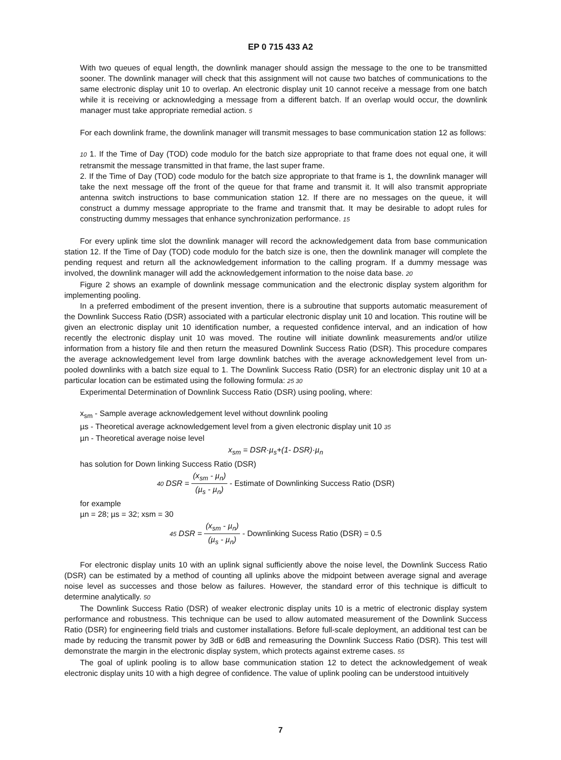EP 0 715 433 A2
With two queues of equal length, the downlink manager should assign the message to the one to be transmitted sooner. The downlink manager will check that this assignment will not cause two batches of communications to the same electronic display unit 10 to overlap. An electronic display unit 10 cannot receive a message from one batch while it is receiving or acknowledging a message from a different batch. If an overlap would occur, the downlink manager must take appropriate remedial action. 5
For each downlink frame, the downlink manager will transmit messages to base communication station 12 as follows:
10 1. If the Time of Day (TOD) code modulo for the batch size appropriate to that frame does not equal one, it will retransmit the message transmitted in that frame, the last super frame.
2. If the Time of Day (TOD) code modulo for the batch size appropriate to that frame is 1, the downlink manager will take the next message off the front of the queue for that frame and transmit it. It will also transmit appropriate antenna switch instructions to base communication station 12. If there are no messages on the queue, it will construct a dummy message appropriate to the frame and transmit that. It may be desirable to adopt rules for constructing dummy messages that enhance synchronization performance. 15
For every uplink time slot the downlink manager will record the acknowledgement data from base communication station 12. If the Time of Day (TOD) code modulo for the batch size is one, then the downlink manager will complete the pending request and return all the acknowledgement information to the calling program. If a dummy message was involved, the downlink manager will add the acknowledgement information to the noise data base. 20
Figure 2 shows an example of downlink message communication and the electronic display system algorithm for implementing pooling.
In a preferred embodiment of the present invention, there is a subroutine that supports automatic measurement of the Downlink Success Ratio (DSR) associated with a particular electronic display unit 10 and location. This routine will be given an electronic display unit 10 identification number, a requested confidence interval, and an indication of how recently the electronic display unit 10 was moved. The routine will initiate downlink measurements and/or utilize information from a history file and then return the measured Downlink Success Ratio (DSR). This procedure compares the average acknowledgement level from large downlink batches with the average acknowledgement level from un-pooled downlinks with a batch size equal to 1. The Downlink Success Ratio (DSR) for an electronic display unit 10 at a particular location can be estimated using the following formula: 25 30
Experimental Determination of Downlink Success Ratio (DSR) using pooling, where:
x<sub>sm</sub> - Sample average acknowledgement level without downlink pooling
µs - Theoretical average acknowledgement level from a given electronic display unit 10 35
µn - Theoretical average noise level
x<sub>sm</sub> = DSR·µ<sub>s</sub>+(1- DSR)·µ<sub>n</sub>
has solution for Down linking Success Ratio (DSR)
40 DSR =
(x<sub>sm</sub> - µ<sub>n</sub>)
(µ<sub>s</sub> - µ<sub>n</sub>)
- Estimate of Downlinking Success Ratio (DSR)
for example
µn = 28; µs = 32; xsm = 30
45 DSR =
(x<sub>sm</sub> - µ<sub>n</sub>)
(µ<sub>s</sub> - µ<sub>n</sub>)
- Downlinking Sucess Ratio (DSR) = 0.5
For electronic display units 10 with an uplink signal sufficiently above the noise level, the Downlink Success Ratio (DSR) can be estimated by a method of counting all uplinks above the midpoint between average signal and average noise level as successes and those below as failures. However, the standard error of this technique is difficult to determine analytically. 50
The Downlink Success Ratio (DSR) of weaker electronic display units 10 is a metric of electronic display system performance and robustness. This technique can be used to allow automated measurement of the Downlink Success Ratio (DSR) for engineering field trials and customer installations. Before full-scale deployment, an additional test can be made by reducing the transmit power by 3dB or 6dB and remeasuring the Downlink Success Ratio (DSR). This test will demonstrate the margin in the electronic display system, which protects against extreme cases. 55
The goal of uplink pooling is to allow base communication station 12 to detect the acknowledgement of weak electronic display units 10 with a high degree of confidence. The value of uplink pooling can be understood intuitively
7